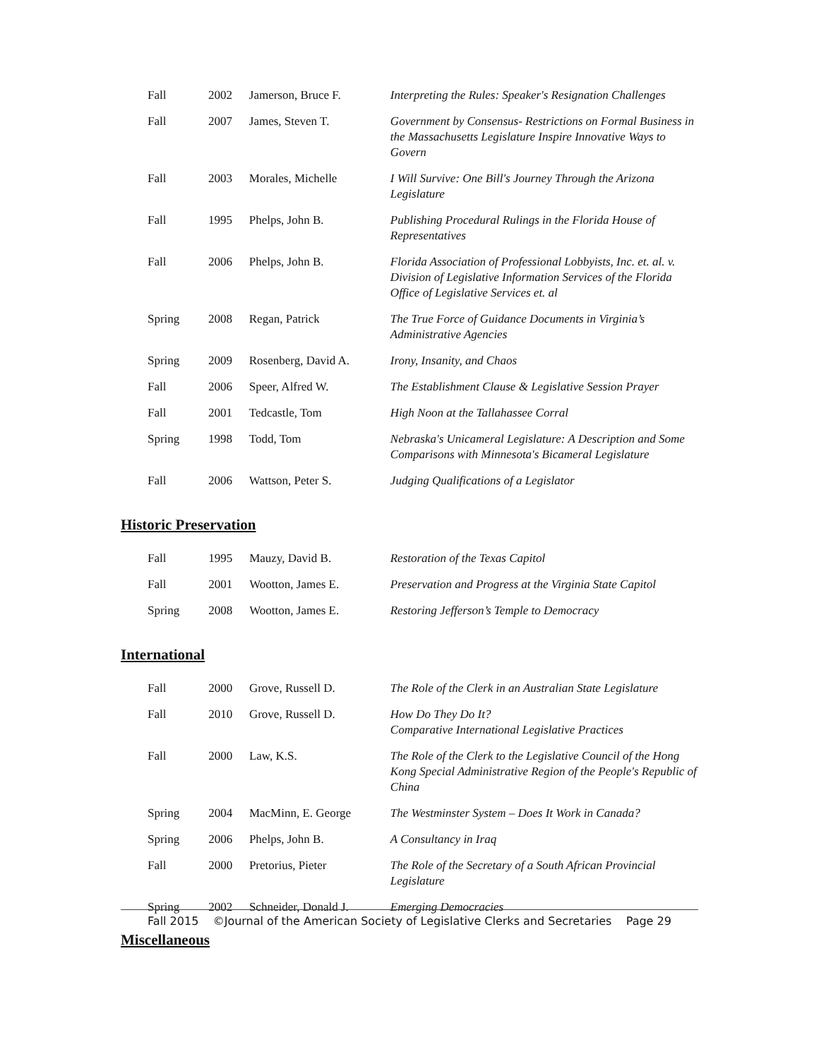| Fall | 2002 | Jamerson, Bruce F. | Interpreting the Rules: Speaker's Resignation Challenges |
| Fall | 2007 | James, Steven T. | Government by Consensus- Restrictions on Formal Business in the Massachusetts Legislature Inspire Innovative Ways to Govern |
| Fall | 2003 | Morales, Michelle | I Will Survive: One Bill's Journey Through the Arizona Legislature |
| Fall | 1995 | Phelps, John B. | Publishing Procedural Rulings in the Florida House of Representatives |
| Fall | 2006 | Phelps, John B. | Florida Association of Professional Lobbyists, Inc. et. al. v. Division of Legislative Information Services of the Florida Office of Legislative Services et. al |
| Spring | 2008 | Regan, Patrick | The True Force of Guidance Documents in Virginia’s Administrative Agencies |
| Spring | 2009 | Rosenberg, David A. | Irony, Insanity, and Chaos |
| Fall | 2006 | Speer, Alfred W. | The Establishment Clause & Legislative Session Prayer |
| Fall | 2001 | Tedcastle, Tom | High Noon at the Tallahassee Corral |
| Spring | 1998 | Todd, Tom | Nebraska's Unicameral Legislature: A Description and Some Comparisons with Minnesota's Bicameral Legislature |
| Fall | 2006 | Wattson, Peter S. | Judging Qualifications of a Legislator |
Historic Preservation
| Fall | 1995 | Mauzy, David B. | Restoration of the Texas Capitol |
| Fall | 2001 | Wootton, James E. | Preservation and Progress at the Virginia State Capitol |
| Spring | 2008 | Wootton, James E. | Restoring Jefferson’s Temple to Democracy |
International
| Fall | 2000 | Grove, Russell D. | The Role of the Clerk in an Australian State Legislature |
| Fall | 2010 | Grove, Russell D. | How Do They Do It? Comparative International Legislative Practices |
| Fall | 2000 | Law, K.S. | The Role of the Clerk to the Legislative Council of the Hong Kong Special Administrative Region of the People's Republic of China |
| Spring | 2004 | MacMinn, E. George | The Westminster System – Does It Work in Canada? |
| Spring | 2006 | Phelps, John B. | A Consultancy in Iraq |
| Fall | 2000 | Pretorius, Pieter | The Role of the Secretary of a South African Provincial Legislature |
| Spring | 2002 | Schneider, Donald J. | Emerging Democracies |
Miscellaneous
Fall 2015 ©Journal of the American Society of Legislative Clerks and Secretaries Page 29